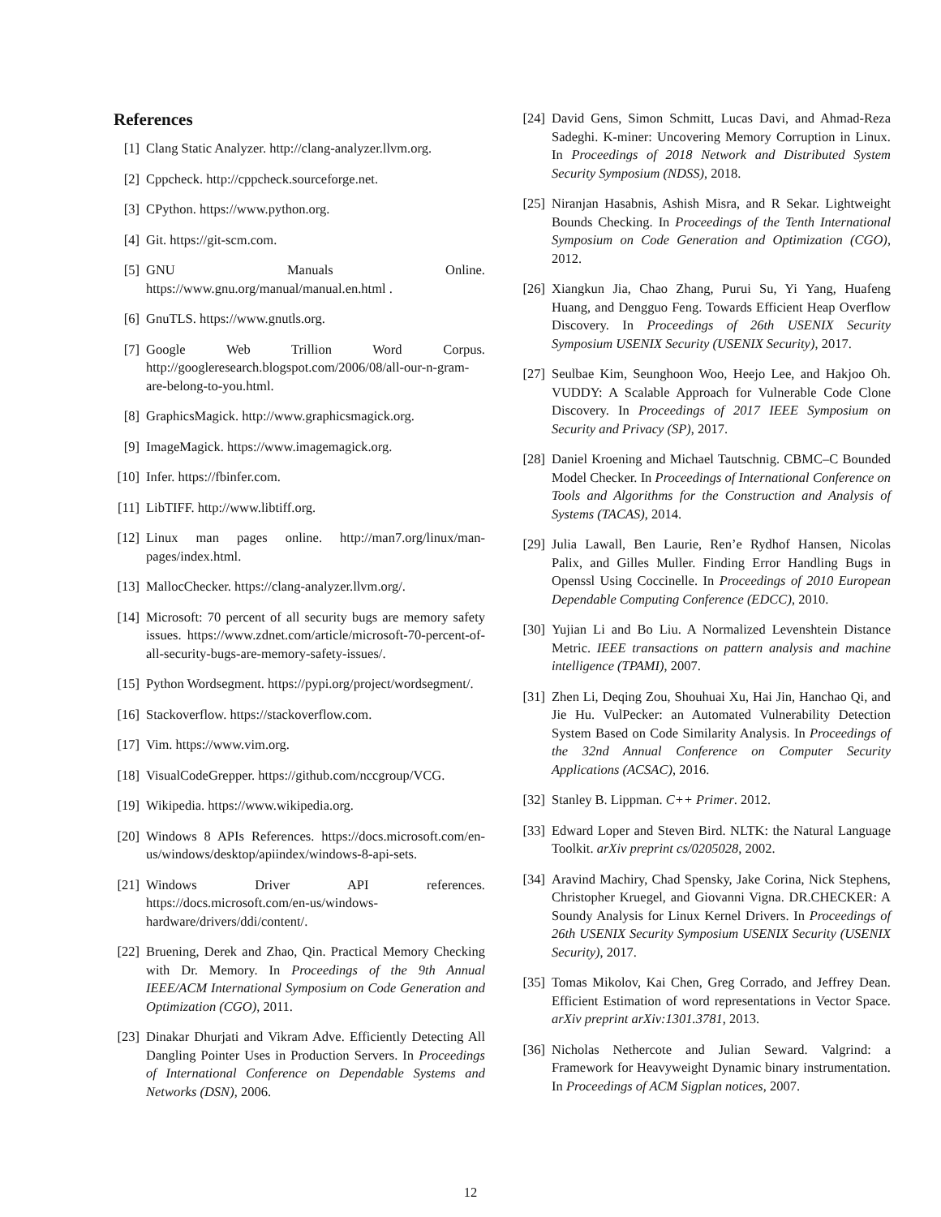References
[1] Clang Static Analyzer. http://clang-analyzer.llvm.org.
[2] Cppcheck. http://cppcheck.sourceforge.net.
[3] CPython. https://www.python.org.
[4] Git. https://git-scm.com.
[5] GNU Manuals Online. https://www.gnu.org/manual/manual.en.html .
[6] GnuTLS. https://www.gnutls.org.
[7] Google Web Trillion Word Corpus. http://googleresearch.blogspot.com/2006/08/all-our-n-gram-are-belong-to-you.html.
[8] GraphicsMagick. http://www.graphicsmagick.org.
[9] ImageMagick. https://www.imagemagick.org.
[10] Infer. https://fbinfer.com.
[11] LibTIFF. http://www.libtiff.org.
[12] Linux man pages online. http://man7.org/linux/man-pages/index.html.
[13] MallocChecker. https://clang-analyzer.llvm.org/.
[14] Microsoft: 70 percent of all security bugs are memory safety issues. https://www.zdnet.com/article/microsoft-70-percent-of-all-security-bugs-are-memory-safety-issues/.
[15] Python Wordsegment. https://pypi.org/project/wordsegment/.
[16] Stackoverflow. https://stackoverflow.com.
[17] Vim. https://www.vim.org.
[18] VisualCodeGrepper. https://github.com/nccgroup/VCG.
[19] Wikipedia. https://www.wikipedia.org.
[20] Windows 8 APIs References. https://docs.microsoft.com/en-us/windows/desktop/apiindex/windows-8-api-sets.
[21] Windows Driver API references. https://docs.microsoft.com/en-us/windows-hardware/drivers/ddi/content/.
[22] Bruening, Derek and Zhao, Qin. Practical Memory Checking with Dr. Memory. In Proceedings of the 9th Annual IEEE/ACM International Symposium on Code Generation and Optimization (CGO), 2011.
[23] Dinakar Dhurjati and Vikram Adve. Efficiently Detecting All Dangling Pointer Uses in Production Servers. In Proceedings of International Conference on Dependable Systems and Networks (DSN), 2006.
[24] David Gens, Simon Schmitt, Lucas Davi, and Ahmad-Reza Sadeghi. K-miner: Uncovering Memory Corruption in Linux. In Proceedings of 2018 Network and Distributed System Security Symposium (NDSS), 2018.
[25] Niranjan Hasabnis, Ashish Misra, and R Sekar. Lightweight Bounds Checking. In Proceedings of the Tenth International Symposium on Code Generation and Optimization (CGO), 2012.
[26] Xiangkun Jia, Chao Zhang, Purui Su, Yi Yang, Huafeng Huang, and Dengguo Feng. Towards Efficient Heap Overflow Discovery. In Proceedings of 26th USENIX Security Symposium USENIX Security (USENIX Security), 2017.
[27] Seulbae Kim, Seunghoon Woo, Heejo Lee, and Hakjoo Oh. VUDDY: A Scalable Approach for Vulnerable Code Clone Discovery. In Proceedings of 2017 IEEE Symposium on Security and Privacy (SP), 2017.
[28] Daniel Kroening and Michael Tautschnig. CBMC–C Bounded Model Checker. In Proceedings of International Conference on Tools and Algorithms for the Construction and Analysis of Systems (TACAS), 2014.
[29] Julia Lawall, Ben Laurie, Ren’e Rydhof Hansen, Nicolas Palix, and Gilles Muller. Finding Error Handling Bugs in Openssl Using Coccinelle. In Proceedings of 2010 European Dependable Computing Conference (EDCC), 2010.
[30] Yujian Li and Bo Liu. A Normalized Levenshtein Distance Metric. IEEE transactions on pattern analysis and machine intelligence (TPAMI), 2007.
[31] Zhen Li, Deqing Zou, Shouhuai Xu, Hai Jin, Hanchao Qi, and Jie Hu. VulPecker: an Automated Vulnerability Detection System Based on Code Similarity Analysis. In Proceedings of the 32nd Annual Conference on Computer Security Applications (ACSAC), 2016.
[32] Stanley B. Lippman. C++ Primer. 2012.
[33] Edward Loper and Steven Bird. NLTK: the Natural Language Toolkit. arXiv preprint cs/0205028, 2002.
[34] Aravind Machiry, Chad Spensky, Jake Corina, Nick Stephens, Christopher Kruegel, and Giovanni Vigna. DR.CHECKER: A Soundy Analysis for Linux Kernel Drivers. In Proceedings of 26th USENIX Security Symposium USENIX Security (USENIX Security), 2017.
[35] Tomas Mikolov, Kai Chen, Greg Corrado, and Jeffrey Dean. Efficient Estimation of word representations in Vector Space. arXiv preprint arXiv:1301.3781, 2013.
[36] Nicholas Nethercote and Julian Seward. Valgrind: a Framework for Heavyweight Dynamic binary instrumentation. In Proceedings of ACM Sigplan notices, 2007.
12